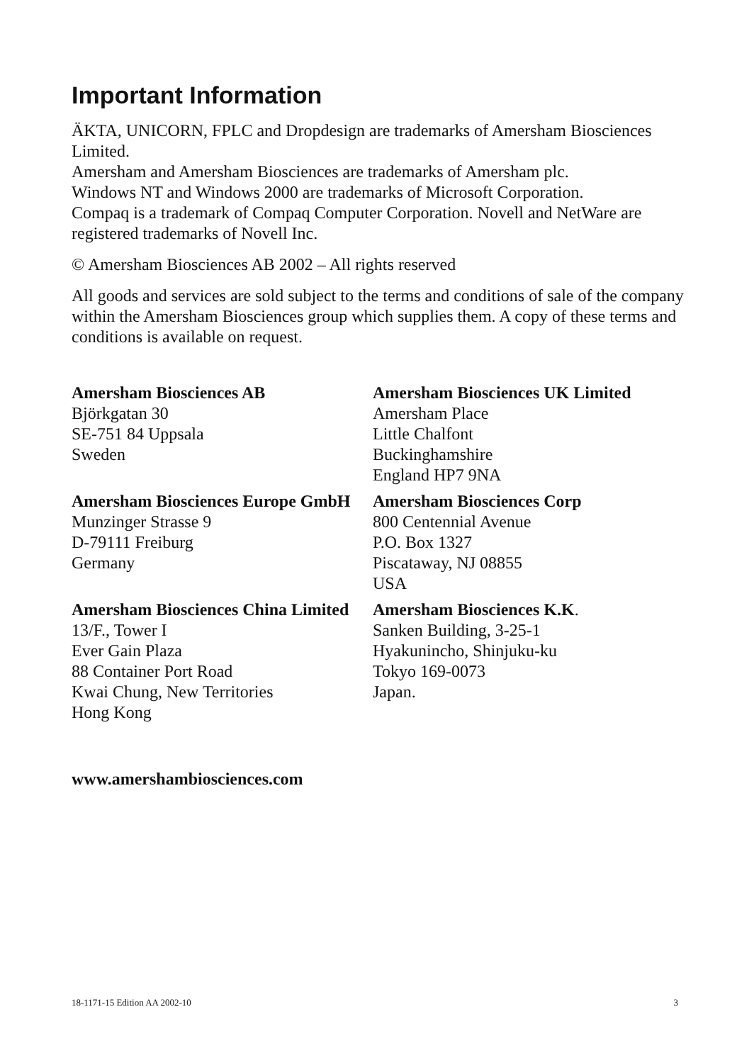Important Information
ÄKTA, UNICORN, FPLC and Dropdesign are trademarks of Amersham Biosciences Limited.
Amersham and Amersham Biosciences are trademarks of Amersham plc.
Windows NT and Windows 2000 are trademarks of Microsoft Corporation.
Compaq is a trademark of Compaq Computer Corporation. Novell and NetWare are registered trademarks of Novell Inc.
© Amersham Biosciences AB 2002 – All rights reserved
All goods and services are sold subject to the terms and conditions of sale of the company within the Amersham Biosciences group which supplies them. A copy of these terms and conditions is available on request.
Amersham Biosciences AB
Björkgatan 30
SE-751 84 Uppsala
Sweden
Amersham Biosciences UK Limited
Amersham Place
Little Chalfont
Buckinghamshire
England HP7 9NA
Amersham Biosciences Europe GmbH
Munzinger Strasse 9
D-79111 Freiburg
Germany
Amersham Biosciences Corp
800 Centennial Avenue
P.O. Box 1327
Piscataway, NJ 08855
USA
Amersham Biosciences China Limited
13/F., Tower I
Ever Gain Plaza
88 Container Port Road
Kwai Chung, New Territories
Hong Kong
Amersham Biosciences K.K.
Sanken Building, 3-25-1
Hyakunincho, Shinjuku-ku
Tokyo 169-0073
Japan.
www.amershambiosciences.com
18-1171-15 Edition AA 2002-10 3